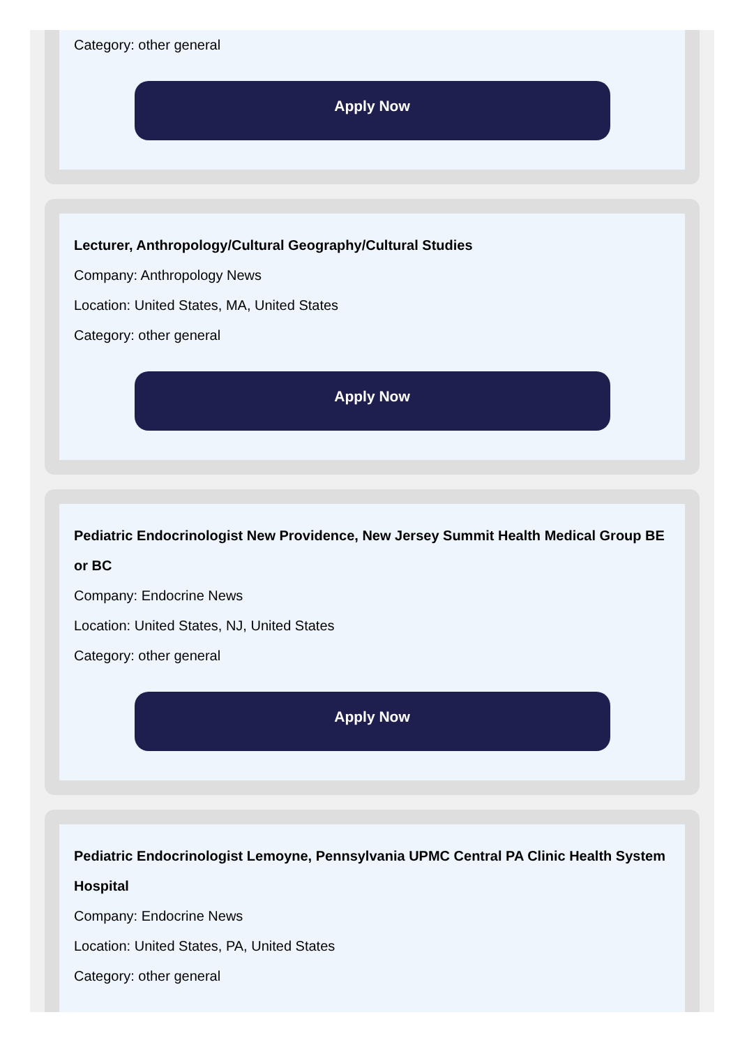Category: other general
Apply Now
Lecturer, Anthropology/Cultural Geography/Cultural Studies
Company: Anthropology News
Location: United States, MA, United States
Category: other general
Apply Now
Pediatric Endocrinologist New Providence, New Jersey Summit Health Medical Group BE or BC
Company: Endocrine News
Location: United States, NJ, United States
Category: other general
Apply Now
Pediatric Endocrinologist Lemoyne, Pennsylvania UPMC Central PA Clinic Health System Hospital
Company: Endocrine News
Location: United States, PA, United States
Category: other general